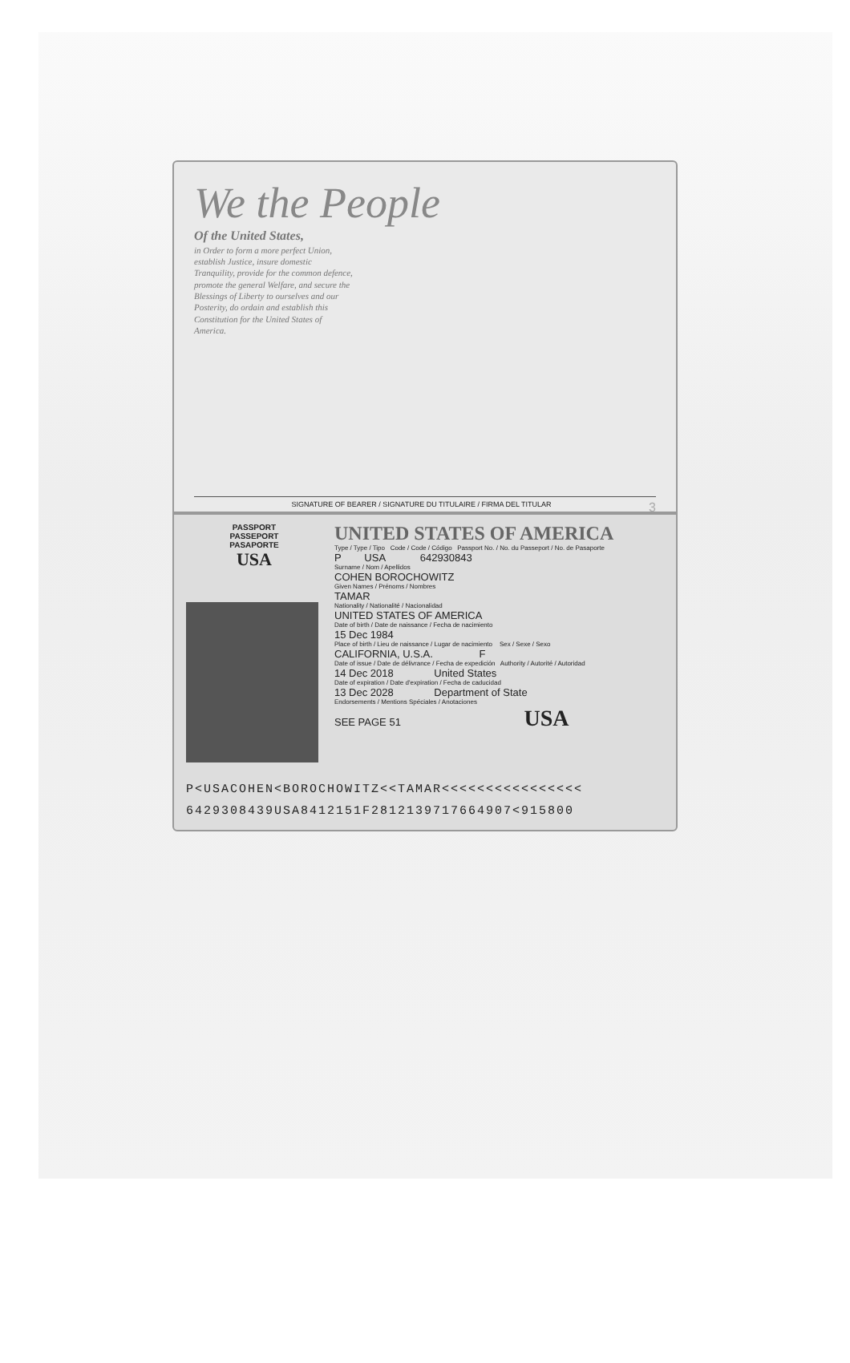We the People
Of the United States,
in Order to form a more perfect Union, establish Justice, insure domestic Tranquility, provide for the common defence, promote the general Welfare, and secure the Blessings of Liberty to ourselves and our Posterity, do ordain and establish this Constitution for the United States of America.
SIGNATURE OF BEARER / SIGNATURE DU TITULAIRE / FIRMA DEL TITULAR 3
PASSPORT
PASSEPORT
PASAPORTE
USA
UNITED STATES OF AMERICA
Type / Type / Tipo Code / Code / Código Passport No. / No. du Passeport / No. de Pasaporte
P USA 642930843
Surname / Nom / Apellidos
COHEN BOROCHOWITZ
Given Names / Prénoms / Nombres
TAMAR
Nationality / Nationalité / Nacionalidad
UNITED STATES OF AMERICA
Date of birth / Date de naissance / Fecha de nacimiento
15 Dec 1984
Place of birth / Lieu de naissance / Lugar de nacimiento Sex / Sexe / Sexo
CALIFORNIA, U.S.A. F
Date of issue / Date de délivrance / Fecha de expedición Authority / Autorité / Autoridad
14 Dec 2018 United States
Date of expiration / Date d'expiration / Fecha de caducidad
13 Dec 2028 Department of State
Endorsements / Mentions Spéciales / Anotaciones
SEE PAGE 51 USA
P<USACOHEN<BOROCHOWITZ<<TAMAR<<<<<<<<<<<<<<<<
6429308439USA8412151F2812139717664907<915800